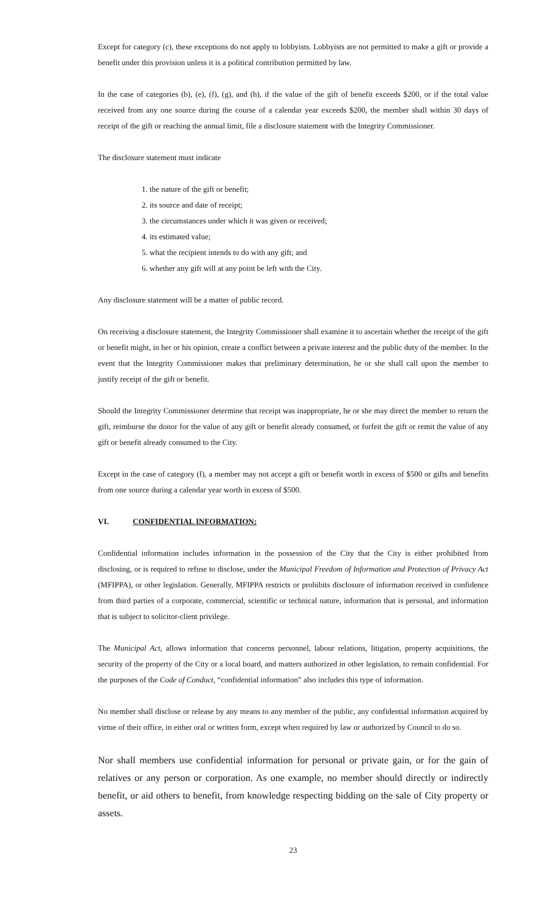Except for category (c), these exceptions do not apply to lobbyists. Lobbyists are not permitted to make a gift or provide a benefit under this provision unless it is a political contribution permitted by law.
In the case of categories (b), (e), (f), (g), and (h), if the value of the gift of benefit exceeds $200, or if the total value received from any one source during the course of a calendar year exceeds $200, the member shall within 30 days of receipt of the gift or reaching the annual limit, file a disclosure statement with the Integrity Commissioner.
The disclosure statement must indicate
1. the nature of the gift or benefit;
2. its source and date of receipt;
3. the circumstances under which it was given or received;
4. its estimated value;
5. what the recipient intends to do with any gift; and
6. whether any gift will at any point be left with the City.
Any disclosure statement will be a matter of public record.
On receiving a disclosure statement, the Integrity Commissioner shall examine it to ascertain whether the receipt of the gift or benefit might, in her or his opinion, create a conflict between a private interest and the public duty of the member. In the event that the Integrity Commissioner makes that preliminary determination, he or she shall call upon the member to justify receipt of the gift or benefit.
Should the Integrity Commissioner determine that receipt was inappropriate, he or she may direct the member to return the gift, reimburse the donor for the value of any gift or benefit already consumed, or forfeit the gift or remit the value of any gift or benefit already consumed to the City.
Except in the case of category (f), a member may not accept a gift or benefit worth in excess of $500 or gifts and benefits from one source during a calendar year worth in excess of $500.
VI. CONFIDENTIAL INFORMATION:
Confidential information includes information in the possession of the City that the City is either prohibited from disclosing, or is required to refuse to disclose, under the Municipal Freedom of Information and Protection of Privacy Act (MFIPPA), or other legislation. Generally, MFIPPA restricts or prohibits disclosure of information received in confidence from third parties of a corporate, commercial, scientific or technical nature, information that is personal, and information that is subject to solicitor-client privilege.
The Municipal Act, allows information that concerns personnel, labour relations, litigation, property acquisitions, the security of the property of the City or a local board, and matters authorized in other legislation, to remain confidential. For the purposes of the Code of Conduct, “confidential information” also includes this type of information.
No member shall disclose or release by any means to any member of the public, any confidential information acquired by virtue of their office, in either oral or written form, except when required by law or authorized by Council to do so.
Nor shall members use confidential information for personal or private gain, or for the gain of relatives or any person or corporation. As one example, no member should directly or indirectly benefit, or aid others to benefit, from knowledge respecting bidding on the sale of City property or assets.
23